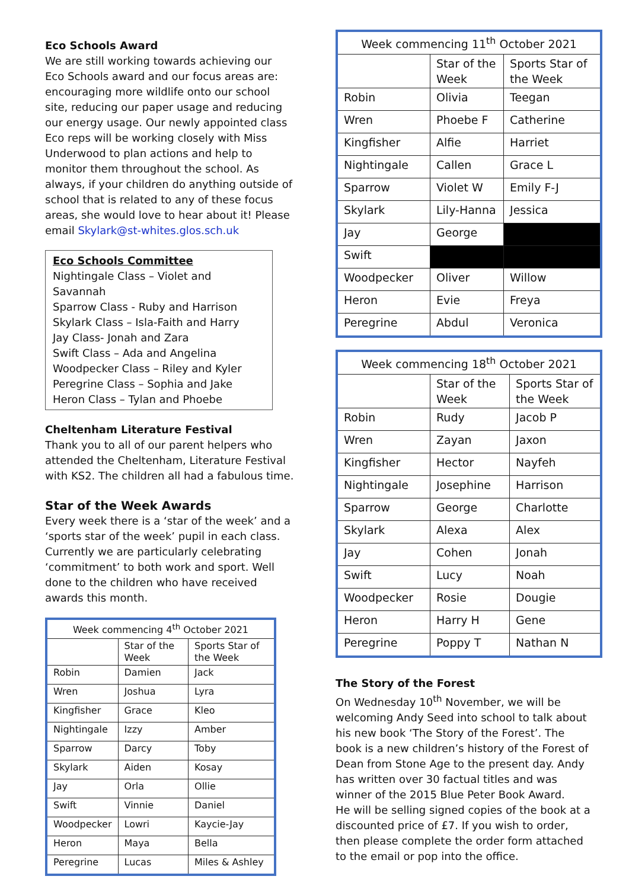Eco Schools Award
We are still working towards achieving our Eco Schools award and our focus areas are: encouraging more wildlife onto our school site, reducing our paper usage and reducing our energy usage. Our newly appointed class Eco reps will be working closely with Miss Underwood to plan actions and help to monitor them throughout the school. As always, if your children do anything outside of school that is related to any of these focus areas, she would love to hear about it! Please email Skylark@st-whites.glos.sch.uk
Eco Schools Committee
Nightingale Class – Violet and Savannah
Sparrow Class - Ruby and Harrison
Skylark Class – Isla-Faith and Harry
Jay Class- Jonah and Zara
Swift Class – Ada and Angelina
Woodpecker Class – Riley and Kyler
Peregrine Class – Sophia and Jake
Heron Class – Tylan and Phoebe
Cheltenham Literature Festival
Thank you to all of our parent helpers who attended the Cheltenham, Literature Festival with KS2. The children all had a fabulous time.
Star of the Week Awards
Every week there is a ‘star of the week’ and a ‘sports star of the week’ pupil in each class. Currently we are particularly celebrating ‘commitment’ to both work and sport. Well done to the children who have received awards this month.
| Week commencing 4<sup>th</sup> October 2021 | | |
| --- | --- | --- |
| | Star of the Week | Sports Star of the Week |
| Robin | Damien | Jack |
| Wren | Joshua | Lyra |
| Kingfisher | Grace | Kleo |
| Nightingale | Izzy | Amber |
| Sparrow | Darcy | Toby |
| Skylark | Aiden | Kosay |
| Jay | Orla | Ollie |
| Swift | Vinnie | Daniel |
| Woodpecker | Lowri | Kaycie-Jay |
| Heron | Maya | Bella |
| Peregrine | Lucas | Miles & Ashley |
| Week commencing 11<sup>th</sup> October 2021 | | |
| --- | --- | --- |
| | Star of the Week | Sports Star of the Week |
| Robin | Olivia | Teegan |
| Wren | Phoebe F | Catherine |
| Kingfisher | Alfie | Harriet |
| Nightingale | Callen | Grace L |
| Sparrow | Violet W | Emily F-J |
| Skylark | Lily-Hanna | Jessica |
| Jay | George | |
| Swift | | |
| Woodpecker | Oliver | Willow |
| Heron | Evie | Freya |
| Peregrine | Abdul | Veronica |
| Week commencing 18<sup>th</sup> October 2021 | | |
| --- | --- | --- |
| | Star of the Week | Sports Star of the Week |
| Robin | Rudy | Jacob P |
| Wren | Zayan | Jaxon |
| Kingfisher | Hector | Nayfeh |
| Nightingale | Josephine | Harrison |
| Sparrow | George | Charlotte |
| Skylark | Alexa | Alex |
| Jay | Cohen | Jonah |
| Swift | Lucy | Noah |
| Woodpecker | Rosie | Dougie |
| Heron | Harry H | Gene |
| Peregrine | Poppy T | Nathan N |
The Story of the Forest
On Wednesday 10<sup>th</sup> November, we will be welcoming Andy Seed into school to talk about his new book ‘The Story of the Forest’. The book is a new children’s history of the Forest of Dean from Stone Age to the present day. Andy has written over 30 factual titles and was winner of the 2015 Blue Peter Book Award.
He will be selling signed copies of the book at a discounted price of £7. If you wish to order, then please complete the order form attached to the email or pop into the office.